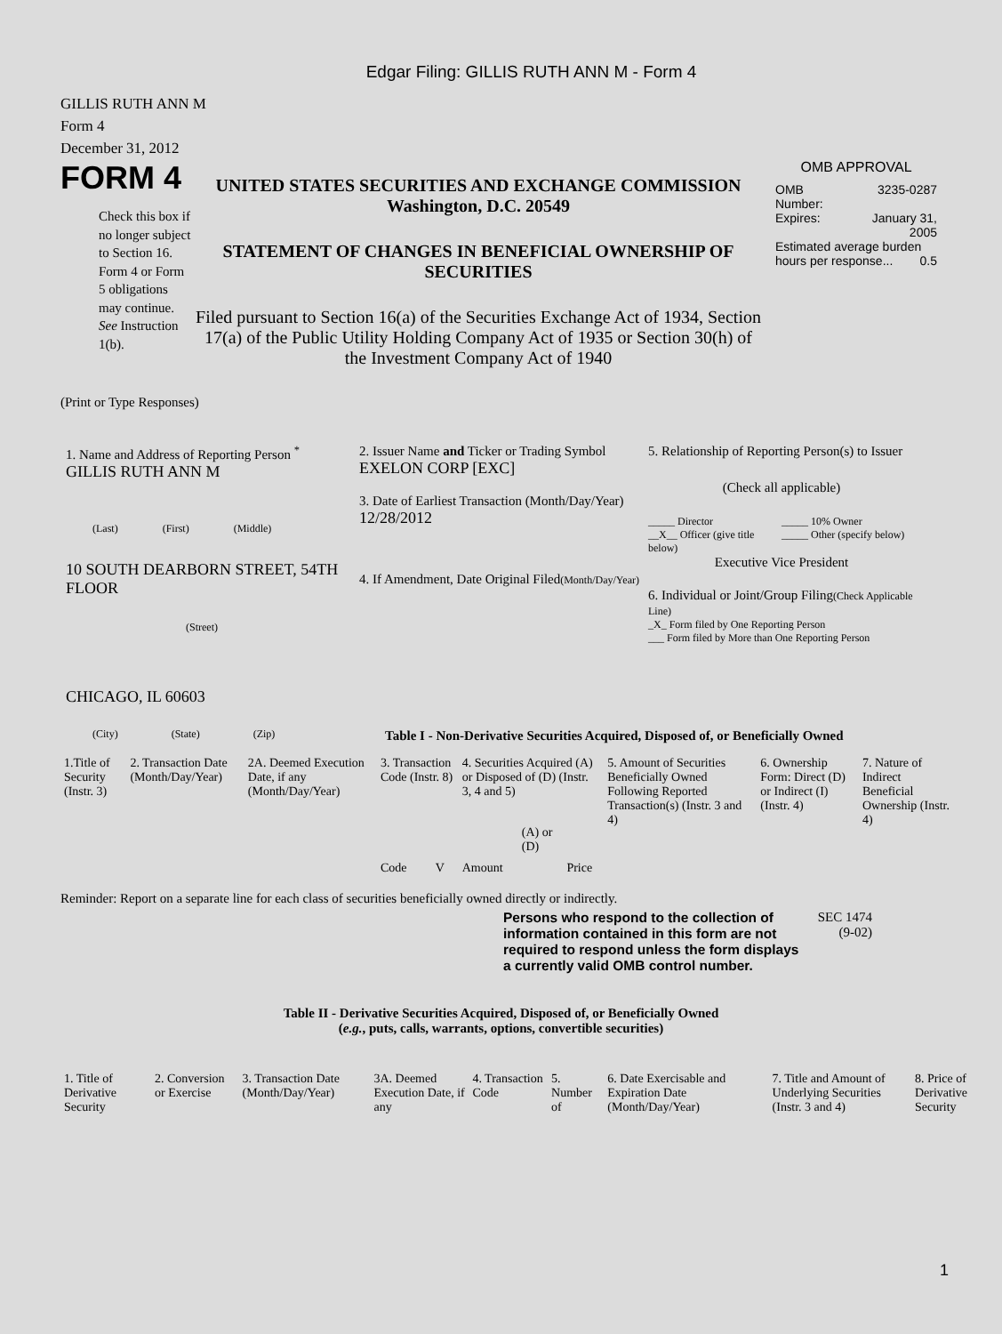Edgar Filing: GILLIS RUTH ANN M - Form 4
GILLIS RUTH ANN M
Form 4
December 31, 2012
FORM 4
Check this box if no longer subject to Section 16. Form 4 or Form 5 obligations may continue. See Instruction 1(b).
UNITED STATES SECURITIES AND EXCHANGE COMMISSION
Washington, D.C. 20549
STATEMENT OF CHANGES IN BENEFICIAL OWNERSHIP OF SECURITIES
Filed pursuant to Section 16(a) of the Securities Exchange Act of 1934, Section 17(a) of the Public Utility Holding Company Act of 1935 or Section 30(h) of the Investment Company Act of 1940
OMB APPROVAL
| OMB Number: | 3235-0287 |
| Expires: | January 31, 2005 |
| Estimated average burden hours per response... 0.5 | |
(Print or Type Responses)
1. Name and Address of Reporting Person <sup>*</sup>
GILLIS RUTH ANN M
(Last) (First) (Middle)
10 SOUTH DEARBORN STREET, 54TH FLOOR
(Street)
CHICAGO, IL 60603
(City) (State) (Zip)
2. Issuer Name and Ticker or Trading Symbol
EXELON CORP [EXC]
3. Date of Earliest Transaction (Month/Day/Year)
12/28/2012
4. If Amendment, Date Original Filed(Month/Day/Year)
5. Relationship of Reporting Person(s) to Issuer
(Check all applicable)
_____ Director _____ 10% Owner __X__ Officer (give title below) _____ Other (specify below)
Executive Vice President
6. Individual or Joint/Group Filing(Check Applicable Line)
_X_ Form filed by One Reporting Person
___ Form filed by More than One Reporting Person
Table I - Non-Derivative Securities Acquired, Disposed of, or Beneficially Owned
| 1.Title of Security (Instr. 3) | 2. Transaction Date (Month/Day/Year) | 2A. Deemed Execution Date, if any (Month/Day/Year) | 3. Transaction Code (Instr. 8) | | 4. Securities Acquired (A) or Disposed of (D) (Instr. 3, 4 and 5) | | | 5. Amount of Securities Beneficially Owned Following Reported Transaction(s) (Instr. 3 and 4) | 6. Ownership Form: Direct (D) or Indirect (I) (Instr. 4) | 7. Nature of Indirect Beneficial Ownership (Instr. 4) |
| --- | --- | --- | --- | --- | --- | --- | --- | --- | --- | --- |
| | | | Code | V | Amount | (A) or (D) | Price | | | |
Reminder: Report on a separate line for each class of securities beneficially owned directly or indirectly.
Persons who respond to the collection of information contained in this form are not required to respond unless the form displays a currently valid OMB control number.
SEC 1474 (9-02)
Table II - Derivative Securities Acquired, Disposed of, or Beneficially Owned
(e.g., puts, calls, warrants, options, convertible securities)
| 1. Title of Derivative Security | 2. Conversion or Exercise | 3. Transaction Date (Month/Day/Year) | 3A. Deemed Execution Date, if any | 4. Transaction Code | 5. Number of | 6. Date Exercisable and Expiration Date (Month/Day/Year) | 7. Title and Amount of Underlying Securities (Instr. 3 and 4) | 8. Price of Derivative Security |
| --- | --- | --- | --- | --- | --- | --- | --- | --- |
1